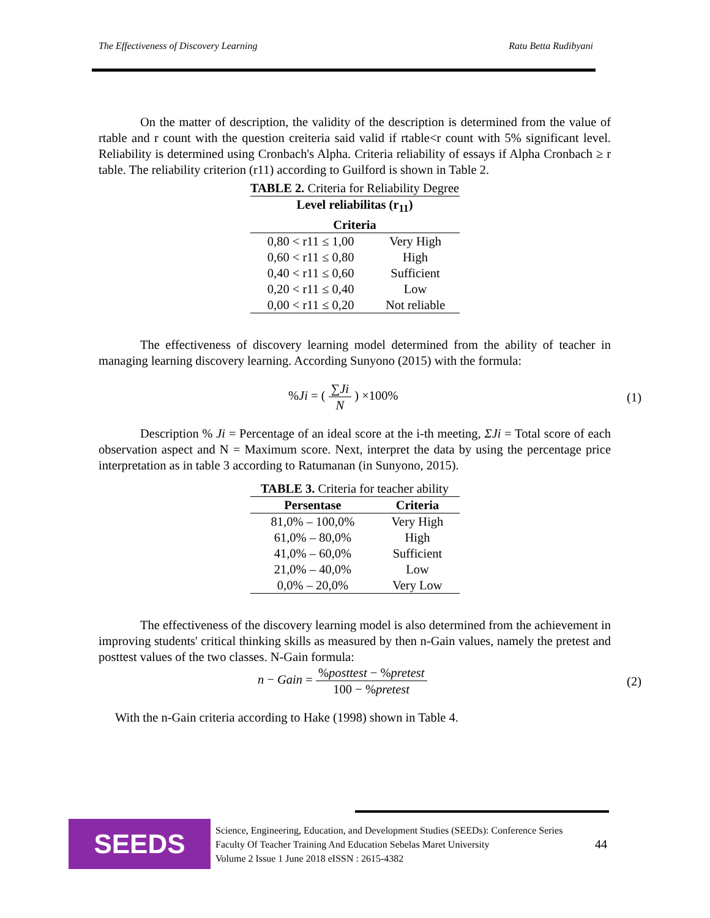The Effectiveness of Discovery Learning Ratu Betta Rudibyani
On the matter of description, the validity of the description is determined from the value of rtable and r count with the question creiteria said valid if rtable<r count with 5% significant level. Reliability is determined using Cronbach's Alpha. Criteria reliability of essays if Alpha Cronbach ≥ r table. The reliability criterion (r11) according to Guilford is shown in Table 2.
TABLE 2. Criteria for Reliability Degree
| Level reliabilitas (r<sub>11</sub>) | |
| --- | --- |
| Criteria | |
| 0,80 < r11 ≤ 1,00 | Very High |
| 0,60 < r11 ≤ 0,80 | High |
| 0,40 < r11 ≤ 0,60 | Sufficient |
| 0,20 < r11 ≤ 0,40 | Low |
| 0,00 < r11 ≤ 0,20 | Not reliable |
The effectiveness of discovery learning model determined from the ability of teacher in managing learning discovery learning. According Sunyono (2015) with the formula:
%Ji = ( ∑Ji N ) ×100% (1)
Description % Ji = Percentage of an ideal score at the i-th meeting, ΣJi = Total score of each observation aspect and N = Maximum score. Next, interpret the data by using the percentage price interpretation as in table 3 according to Ratumanan (in Sunyono, 2015).
TABLE 3. Criteria for teacher ability
| Persentase | Criteria |
| --- | --- |
| 81,0% – 100,0% | Very High |
| 61,0% – 80,0% | High |
| 41,0% – 60,0% | Sufficient |
| 21,0% – 40,0% | Low |
| 0,0% – 20,0% | Very Low |
The effectiveness of the discovery learning model is also determined from the achievement in improving students' critical thinking skills as measured by then n-Gain values, namely the pretest and posttest values of the two classes. N-Gain formula:
n − Gain = %posttest − %pretest 100 − %pretest (2)
With the n-Gain criteria according to Hake (1998) shown in Table 4.
SEEDS
Science, Engineering, Education, and Development Studies (SEEDs): Conference Series
Faculty Of Teacher Training And Education Sebelas Maret University
Volume 2 Issue 1 June 2018 eISSN : 2615-4382
44